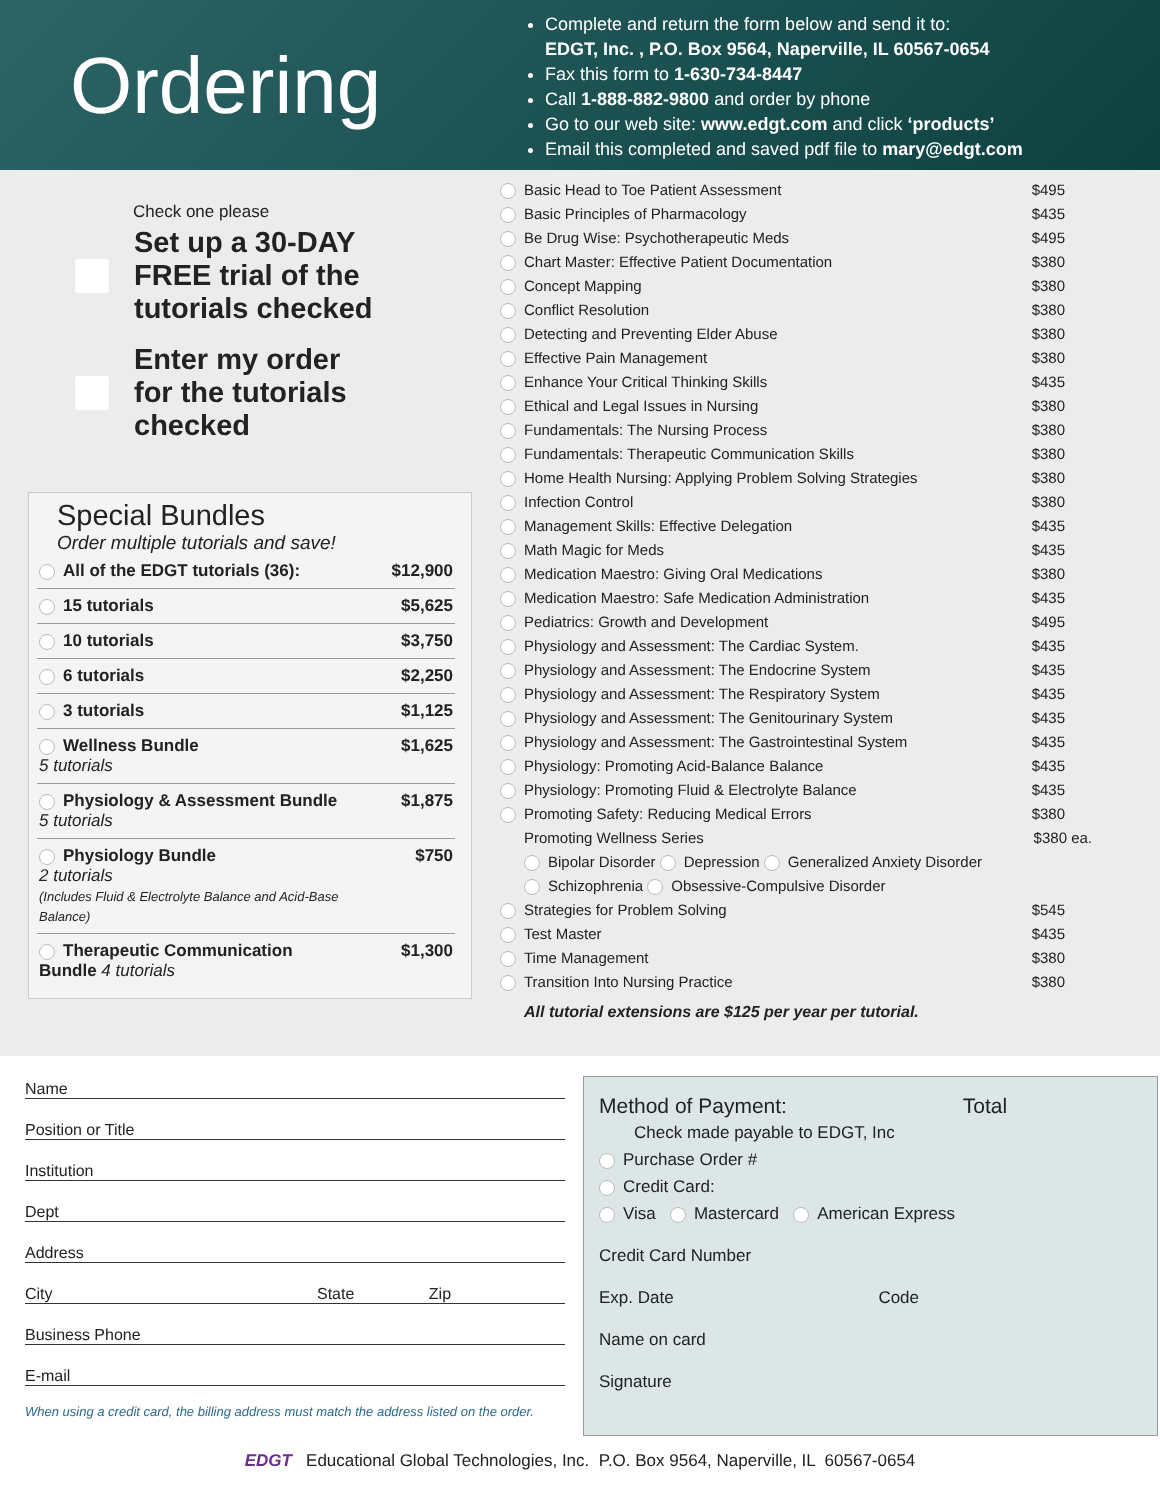Ordering
Complete and return the form below and send it to:
EDGT, Inc. , P.O. Box 9564, Naperville, IL 60567-0654
Fax this form to 1-630-734-8447
Call 1-888-882-9800 and order by phone
Go to our web site: www.edgt.com and click ‘products’
Email this completed and saved pdf file to mary@edgt.com
Check one please
Set up a 30-DAY
FREE trial of the
tutorials checked
Enter my order
for the tutorials
checked
Special Bundles
Order multiple tutorials and save!
| All of the EDGT tutorials (36): | $12,900 |
| 15 tutorials | $5,625 |
| 10 tutorials | $3,750 |
| 6 tutorials | $2,250 |
| 3 tutorials | $1,125 |
| Wellness Bundle 5 tutorials | $1,625 |
| Physiology & Assessment Bundle 5 tutorials | $1,875 |
| Physiology Bundle 2 tutorials (Includes Fluid & Electrolyte Balance and Acid-Base Balance) | $750 |
| Therapeutic Communication Bundle 4 tutorials | $1,300 |
Basic Head to Toe Patient Assessment $495
Basic Principles of Pharmacology $435
Be Drug Wise: Psychotherapeutic Meds $495
Chart Master: Effective Patient Documentation $380
Concept Mapping $380
Conflict Resolution $380
Detecting and Preventing Elder Abuse $380
Effective Pain Management $380
Enhance Your Critical Thinking Skills $435
Ethical and Legal Issues in Nursing $380
Fundamentals: The Nursing Process $380
Fundamentals: Therapeutic Communication Skills $380
Home Health Nursing: Applying Problem Solving Strategies $380
Infection Control $380
Management Skills: Effective Delegation $435
Math Magic for Meds $435
Medication Maestro: Giving Oral Medications $380
Medication Maestro: Safe Medication Administration $435
Pediatrics: Growth and Development $495
Physiology and Assessment: The Cardiac System. $435
Physiology and Assessment: The Endocrine System $435
Physiology and Assessment: The Respiratory System $435
Physiology and Assessment: The Genitourinary System $435
Physiology and Assessment: The Gastrointestinal System $435
Physiology: Promoting Acid-Balance Balance $435
Physiology: Promoting Fluid & Electrolyte Balance $435
Promoting Safety: Reducing Medical Errors $380
Promoting Wellness Series $380 ea.
Bipolar Disorder Depression Generalized Anxiety Disorder
Schizophrenia Obsessive-Compulsive Disorder
Strategies for Problem Solving $545
Test Master $435
Time Management $380
Transition Into Nursing Practice $380
All tutorial extensions are $125 per year per tutorial.
Name
Position or Title
Institution
Dept
Address
City State Zip
Business Phone
E-mail
When using a credit card, the billing address must match the address listed on the order.
Method of Payment: Total
Check made payable to EDGT, Inc
Purchase Order #
Credit Card:
Visa Mastercard American Express
Credit Card Number
Exp. Date Code
Name on card
Signature
EDGT Educational Global Technologies, Inc. P.O. Box 9564, Naperville, IL 60567-0654